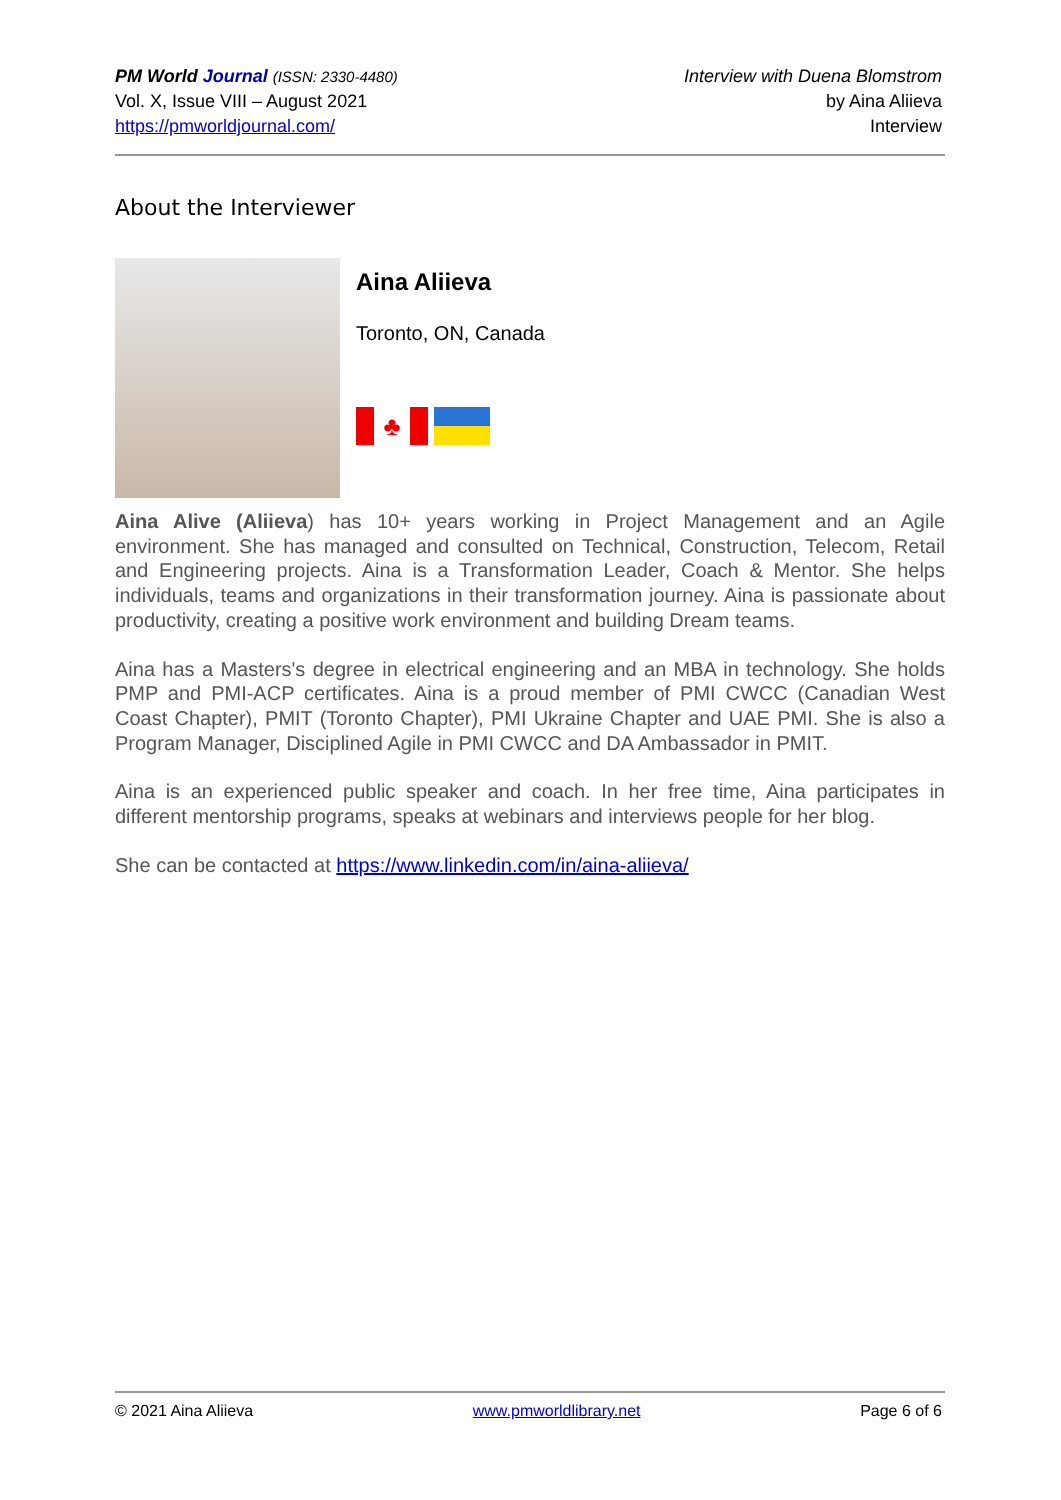PM World Journal (ISSN: 2330-4480)
Vol. X, Issue VIII – August 2021
https://pmworldjournal.com/
Interview with Duena Blomstrom
by Aina Aliieva
Interview
About the Interviewer
Aina Aliieva
Toronto, ON, Canada
♣
Aina Alive (Aliieva) has 10+ years working in Project Management and an Agile environment. She has managed and consulted on Technical, Construction, Telecom, Retail and Engineering projects. Aina is a Transformation Leader, Coach & Mentor. She helps individuals, teams and organizations in their transformation journey. Aina is passionate about productivity, creating a positive work environment and building Dream teams.
Aina has a Masters's degree in electrical engineering and an MBA in technology. She holds PMP and PMI-ACP certificates. Aina is a proud member of PMI CWCC (Canadian West Coast Chapter), PMIT (Toronto Chapter), PMI Ukraine Chapter and UAE PMI. She is also a Program Manager, Disciplined Agile in PMI CWCC and DA Ambassador in PMIT.
Aina is an experienced public speaker and coach. In her free time, Aina participates in different mentorship programs, speaks at webinars and interviews people for her blog.
She can be contacted at https://www.linkedin.com/in/aina-aliieva/
© 2021 Aina Aliieva www.pmworldlibrary.net Page 6 of 6